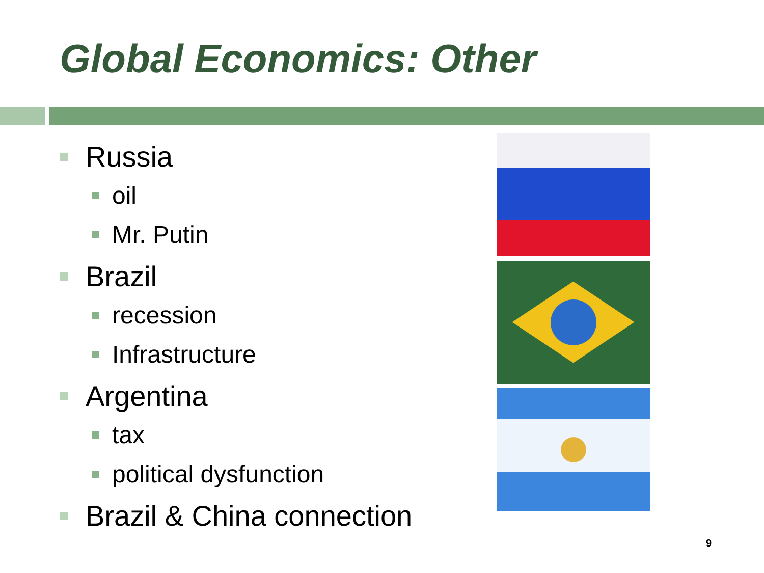Global Economics: Other
Russia
oil
Mr. Putin
Brazil
recession
Infrastructure
Argentina
tax
political dysfunction
Brazil & China connection
9